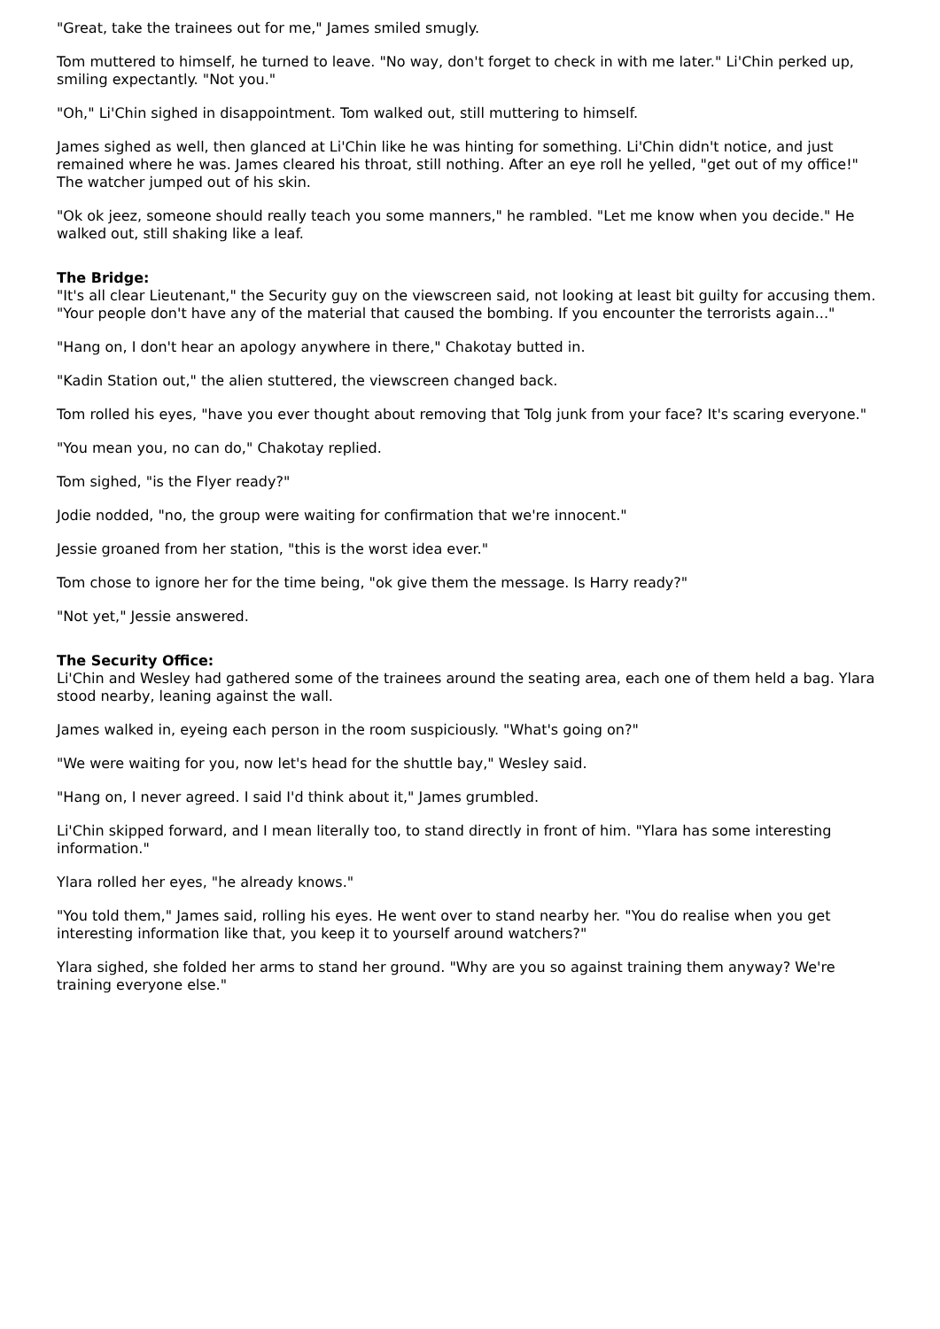"Great, take the trainees out for me," James smiled smugly.
Tom muttered to himself, he turned to leave. "No way, don't forget to check in with me later." Li'Chin perked up, smiling expectantly. "Not you."
"Oh," Li'Chin sighed in disappointment. Tom walked out, still muttering to himself.
James sighed as well, then glanced at Li'Chin like he was hinting for something. Li'Chin didn't notice, and just remained where he was. James cleared his throat, still nothing. After an eye roll he yelled, "get out of my office!" The watcher jumped out of his skin.
"Ok ok jeez, someone should really teach you some manners," he rambled. "Let me know when you decide." He walked out, still shaking like a leaf.
The Bridge:
"It's all clear Lieutenant," the Security guy on the viewscreen said, not looking at least bit guilty for accusing them. "Your people don't have any of the material that caused the bombing. If you encounter the terrorists again..."
"Hang on, I don't hear an apology anywhere in there," Chakotay butted in.
"Kadin Station out," the alien stuttered, the viewscreen changed back.
Tom rolled his eyes, "have you ever thought about removing that Tolg junk from your face? It's scaring everyone."
"You mean you, no can do," Chakotay replied.
Tom sighed, "is the Flyer ready?"
Jodie nodded, "no, the group were waiting for confirmation that we're innocent."
Jessie groaned from her station, "this is the worst idea ever."
Tom chose to ignore her for the time being, "ok give them the message. Is Harry ready?"
"Not yet," Jessie answered.
The Security Office:
Li'Chin and Wesley had gathered some of the trainees around the seating area, each one of them held a bag. Ylara stood nearby, leaning against the wall.
James walked in, eyeing each person in the room suspiciously. "What's going on?"
"We were waiting for you, now let's head for the shuttle bay," Wesley said.
"Hang on, I never agreed. I said I'd think about it," James grumbled.
Li'Chin skipped forward, and I mean literally too, to stand directly in front of him. "Ylara has some interesting information."
Ylara rolled her eyes, "he already knows."
"You told them," James said, rolling his eyes. He went over to stand nearby her. "You do realise when you get interesting information like that, you keep it to yourself around watchers?"
Ylara sighed, she folded her arms to stand her ground. "Why are you so against training them anyway? We're training everyone else."